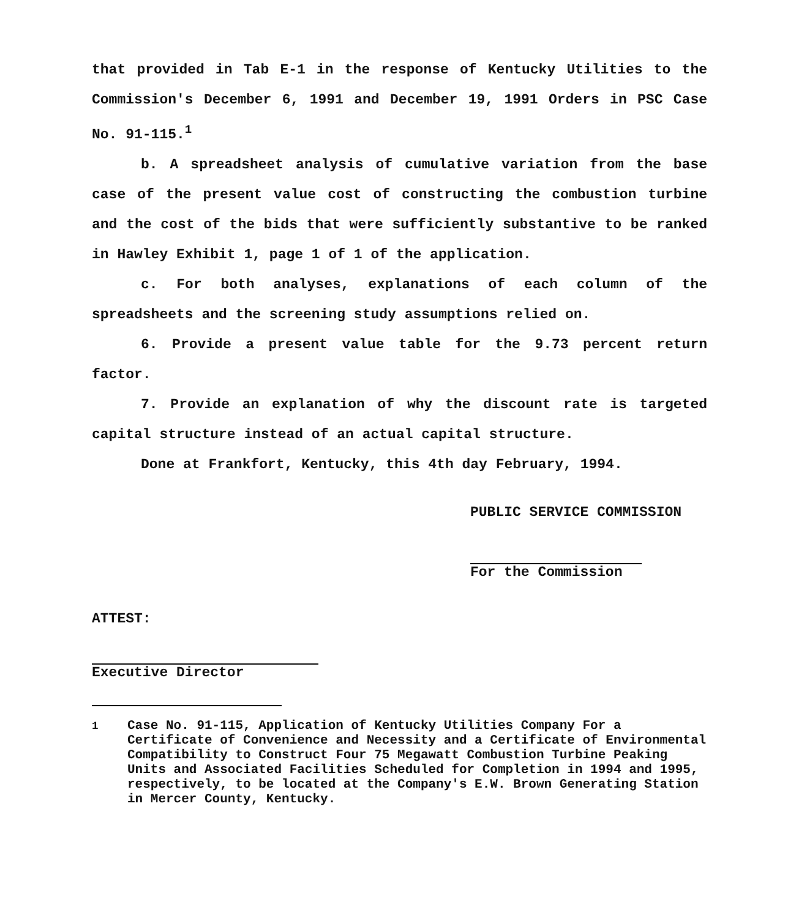that provided in Tab E-1 in the response of Kentucky Utilities to the Commission's December 6, 1991 and December 19, 1991 Orders in PSC Case No. 91-115.<sup>1</sup>
b. A spreadsheet analysis of cumulative variation from the base case of the present value cost of constructing the combustion turbine and the cost of the bids that were sufficiently substantive to be ranked in Hawley Exhibit 1, page 1 of 1 of the application.
c. For both analyses, explanations of each column of the spreadsheets and the screening study assumptions relied on.
6. Provide a present value table for the 9.73 percent return factor.
7. Provide an explanation of why the discount rate is targeted capital structure instead of an actual capital structure.
Done at Frankfort, Kentucky, this 4th day February, 1994.
PUBLIC SERVICE COMMISSION
For the Commission
ATTEST:
Executive Director
<sup>1</sup> Case No. 91-115, Application of Kentucky Utilities Company For a Certificate of Convenience and Necessity and a Certificate of Environmental Compatibility to Construct Four 75 Megawatt Combustion Turbine Peaking Units and Associated Facilities Scheduled for Completion in 1994 and 1995, respectively, to be located at the Company's E.W. Brown Generating Station in Mercer County, Kentucky.